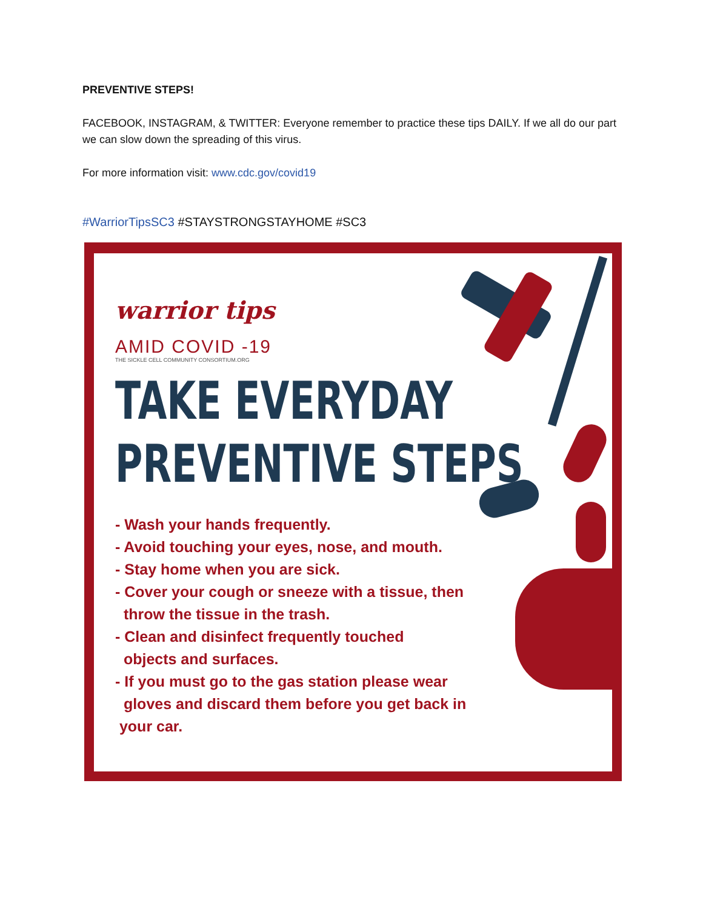PREVENTIVE STEPS!
FACEBOOK, INSTAGRAM, & TWITTER: Everyone remember to practice these tips DAILY. If we all do our part we can slow down the spreading of this virus.
For more information visit: www.cdc.gov/covid19
#WarriorTipsSC3 #STAYSTRONGSTAYHOME #SC3
warrior tips
AMID COVID -19
THE SICKLE CELL COMMUNITY CONSORTIUM.ORG
TAKE EVERYDAY
PREVENTIVE STEPS
- Wash your hands frequently.
- Avoid touching your eyes, nose, and mouth.
- Stay home when you are sick.
- Cover your cough or sneeze with a tissue, then
throw the tissue in the trash.
- Clean and disinfect frequently touched
objects and surfaces.
- If you must go to the gas station please wear
gloves and discard them before you get back in
your car.